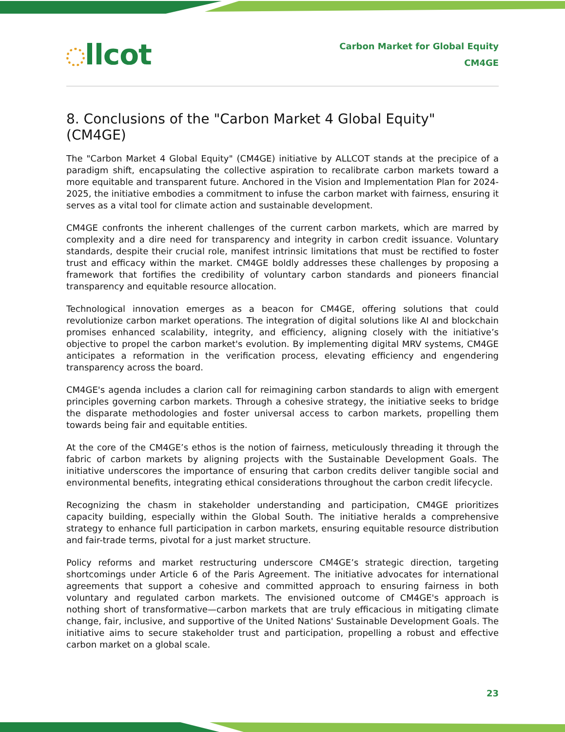llcot
Carbon Market for Global Equity
CM4GE
8. Conclusions of the "Carbon Market 4 Global Equity" (CM4GE)
The "Carbon Market 4 Global Equity" (CM4GE) initiative by ALLCOT stands at the precipice of a paradigm shift, encapsulating the collective aspiration to recalibrate carbon markets toward a more equitable and transparent future. Anchored in the Vision and Implementation Plan for 2024-2025, the initiative embodies a commitment to infuse the carbon market with fairness, ensuring it serves as a vital tool for climate action and sustainable development.
CM4GE confronts the inherent challenges of the current carbon markets, which are marred by complexity and a dire need for transparency and integrity in carbon credit issuance. Voluntary standards, despite their crucial role, manifest intrinsic limitations that must be rectified to foster trust and efficacy within the market. CM4GE boldly addresses these challenges by proposing a framework that fortifies the credibility of voluntary carbon standards and pioneers financial transparency and equitable resource allocation.
Technological innovation emerges as a beacon for CM4GE, offering solutions that could revolutionize carbon market operations. The integration of digital solutions like AI and blockchain promises enhanced scalability, integrity, and efficiency, aligning closely with the initiative’s objective to propel the carbon market's evolution. By implementing digital MRV systems, CM4GE anticipates a reformation in the verification process, elevating efficiency and engendering transparency across the board.
CM4GE's agenda includes a clarion call for reimagining carbon standards to align with emergent principles governing carbon markets. Through a cohesive strategy, the initiative seeks to bridge the disparate methodologies and foster universal access to carbon markets, propelling them towards being fair and equitable entities.
At the core of the CM4GE’s ethos is the notion of fairness, meticulously threading it through the fabric of carbon markets by aligning projects with the Sustainable Development Goals. The initiative underscores the importance of ensuring that carbon credits deliver tangible social and environmental benefits, integrating ethical considerations throughout the carbon credit lifecycle.
Recognizing the chasm in stakeholder understanding and participation, CM4GE prioritizes capacity building, especially within the Global South. The initiative heralds a comprehensive strategy to enhance full participation in carbon markets, ensuring equitable resource distribution and fair-trade terms, pivotal for a just market structure.
Policy reforms and market restructuring underscore CM4GE’s strategic direction, targeting shortcomings under Article 6 of the Paris Agreement. The initiative advocates for international agreements that support a cohesive and committed approach to ensuring fairness in both voluntary and regulated carbon markets. The envisioned outcome of CM4GE's approach is nothing short of transformative—carbon markets that are truly efficacious in mitigating climate change, fair, inclusive, and supportive of the United Nations' Sustainable Development Goals. The initiative aims to secure stakeholder trust and participation, propelling a robust and effective carbon market on a global scale.
23